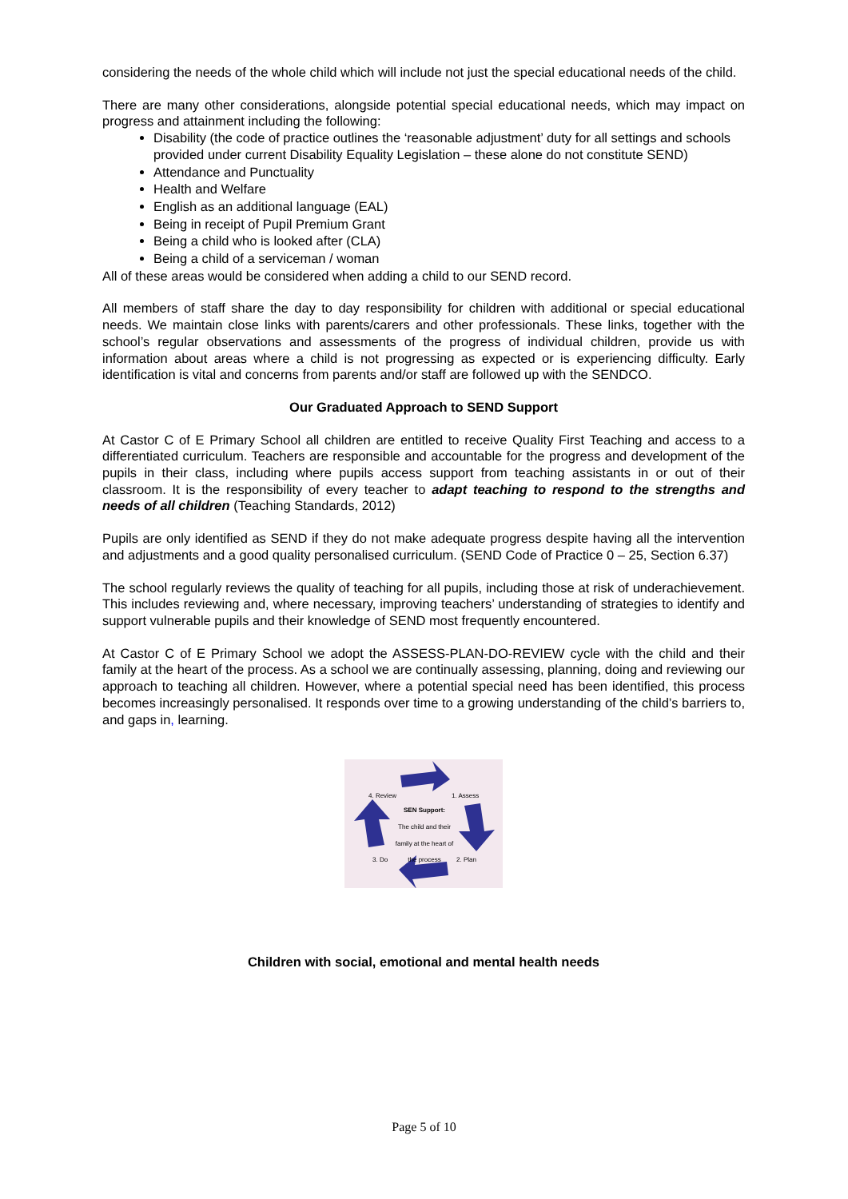considering the needs of the whole child which will include not just the special educational needs of the child.
There are many other considerations, alongside potential special educational needs, which may impact on progress and attainment including the following:
Disability (the code of practice outlines the ‘reasonable adjustment’ duty for all settings and schools provided under current Disability Equality Legislation – these alone do not constitute SEND)
Attendance and Punctuality
Health and Welfare
English as an additional language (EAL)
Being in receipt of Pupil Premium Grant
Being a child who is looked after (CLA)
Being a child of a serviceman / woman
All of these areas would be considered when adding a child to our SEND record.
All members of staff share the day to day responsibility for children with additional or special educational needs. We maintain close links with parents/carers and other professionals. These links, together with the school’s regular observations and assessments of the progress of individual children, provide us with information about areas where a child is not progressing as expected or is experiencing difficulty. Early identification is vital and concerns from parents and/or staff are followed up with the SENDCO.
Our Graduated Approach to SEND Support
At Castor C of E Primary School all children are entitled to receive Quality First Teaching and access to a differentiated curriculum. Teachers are responsible and accountable for the progress and development of the pupils in their class, including where pupils access support from teaching assistants in or out of their classroom. It is the responsibility of every teacher to adapt teaching to respond to the strengths and needs of all children (Teaching Standards, 2012)
Pupils are only identified as SEND if they do not make adequate progress despite having all the intervention and adjustments and a good quality personalised curriculum. (SEND Code of Practice 0 – 25, Section 6.37)
The school regularly reviews the quality of teaching for all pupils, including those at risk of underachievement. This includes reviewing and, where necessary, improving teachers’ understanding of strategies to identify and support vulnerable pupils and their knowledge of SEND most frequently encountered.
At Castor C of E Primary School we adopt the ASSESS-PLAN-DO-REVIEW cycle with the child and their family at the heart of the process. As a school we are continually assessing, planning, doing and reviewing our approach to teaching all children. However, where a potential special need has been identified, this process becomes increasingly personalised. It responds over time to a growing understanding of the child’s barriers to, and gaps in, learning.
4. Review 1. Assess
SEN Support:
The child and their family at the heart of the process
3. Do 2. Plan
Children with social, emotional and mental health needs
Page 5 of 10